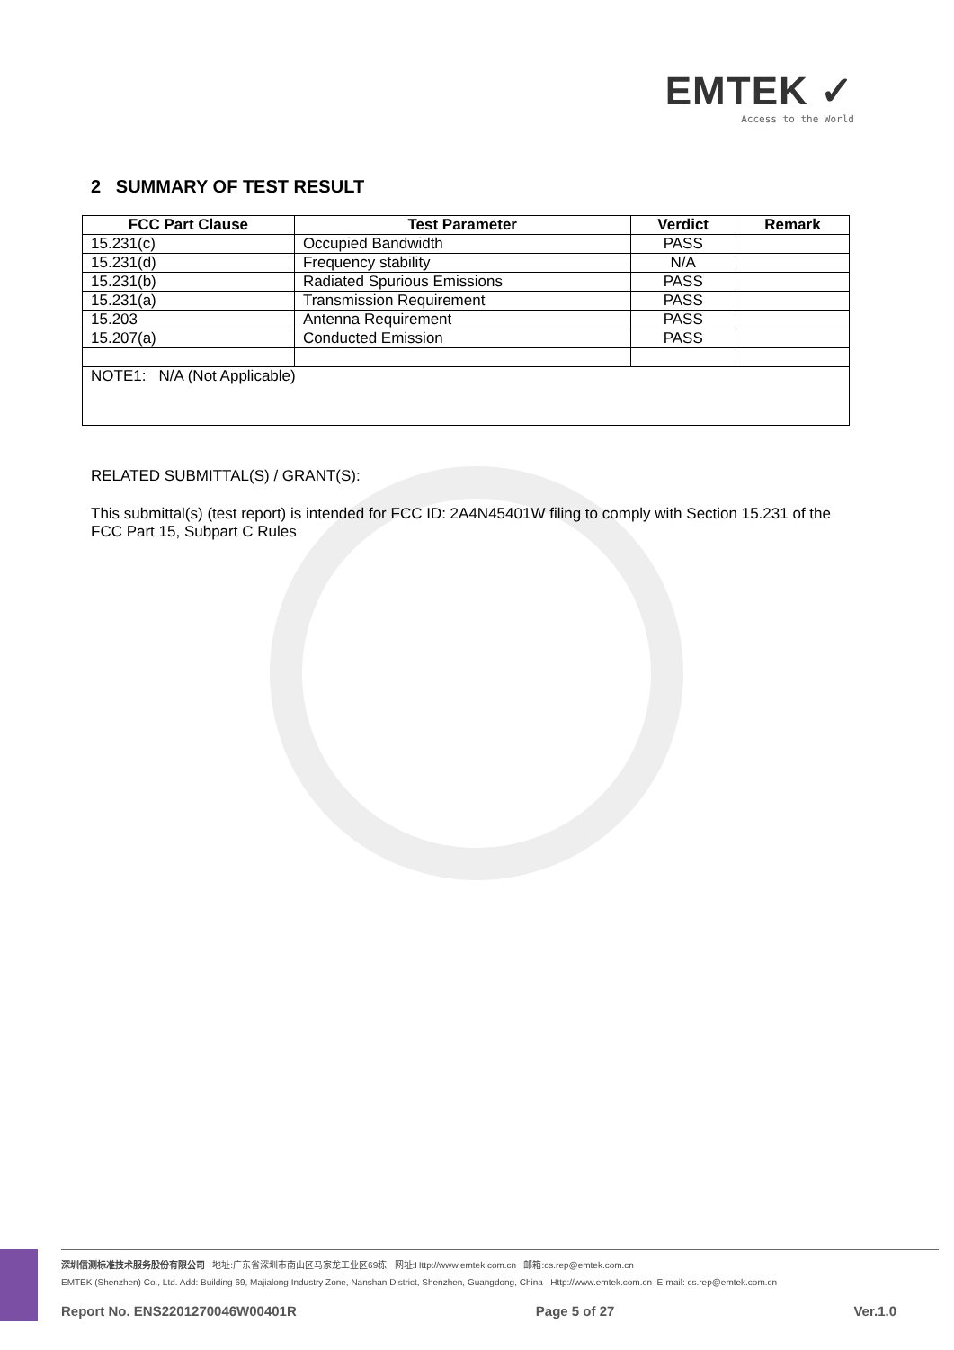EMTEK ✓
Access to the World
2 SUMMARY OF TEST RESULT
| FCC Part Clause | Test Parameter | Verdict | Remark |
| --- | --- | --- | --- |
| 15.231(c) | Occupied Bandwidth | PASS | |
| 15.231(d) | Frequency stability | N/A | |
| 15.231(b) | Radiated Spurious Emissions | PASS | |
| 15.231(a) | Transmission Requirement | PASS | |
| 15.203 | Antenna Requirement | PASS | |
| 15.207(a) | Conducted Emission | PASS | |
| NOTE1: N/A (Not Applicable) | | | |
RELATED SUBMITTAL(S) / GRANT(S):
This submittal(s) (test report) is intended for FCC ID: 2A4N45401W filing to comply with Section 15.231 of the FCC Part 15, Subpart C Rules
深圳信测标准技术服务股份有限公司 地址:广东省深圳市南山区马家龙工业区69栋 网址:Http://www.emtek.com.cn 邮箱:cs.rep@emtek.com.cn
EMTEK (Shenzhen) Co., Ltd. Add: Building 69, Majialong Industry Zone, Nanshan District, Shenzhen, Guangdong, China Http://www.emtek.com.cn E-mail: cs.rep@emtek.com.cn
Report No. ENS2201270046W00401R Page 5 of 27 Ver.1.0